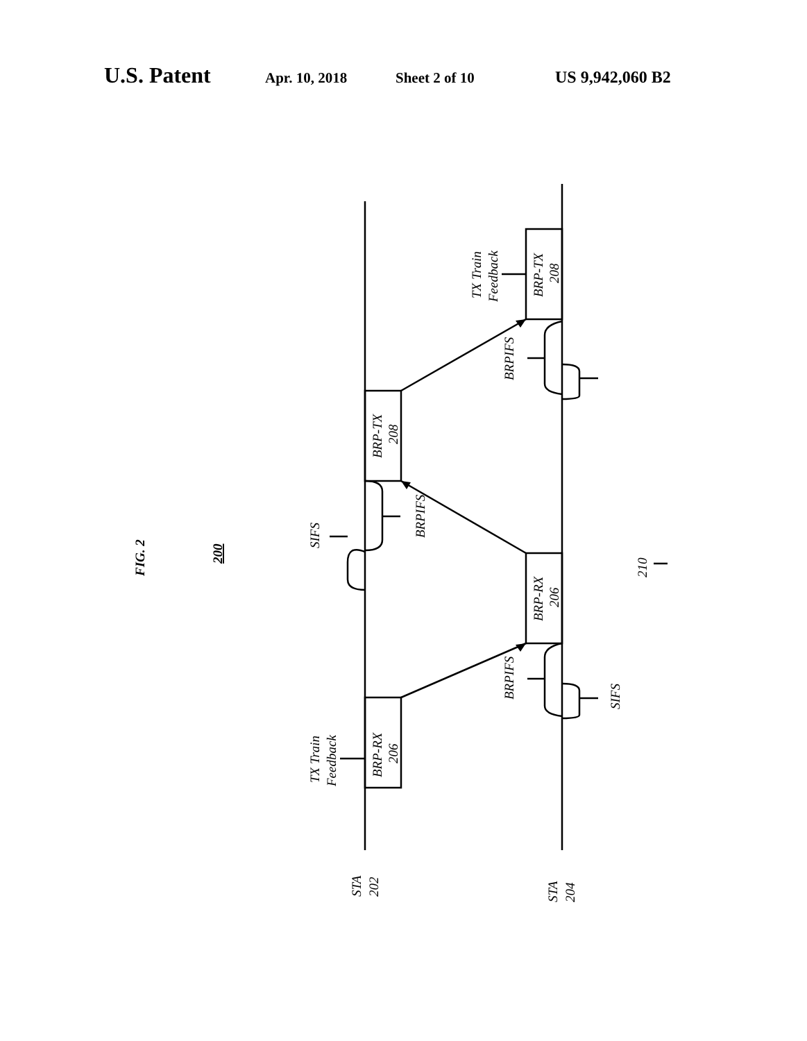U.S. Patent Apr. 10, 2018 Sheet 2 of 10 US 9,942,060 B2
FIG. 2
200
STA
202
STA
204
BRP-RX
206
BRP-TX
208
BRP-RX
206
BRP-TX
208
TX Train
Feedback
TX Train
Feedback
SIFS
BRPIFS
BRPIFS
BRPIFS
SIFS
210